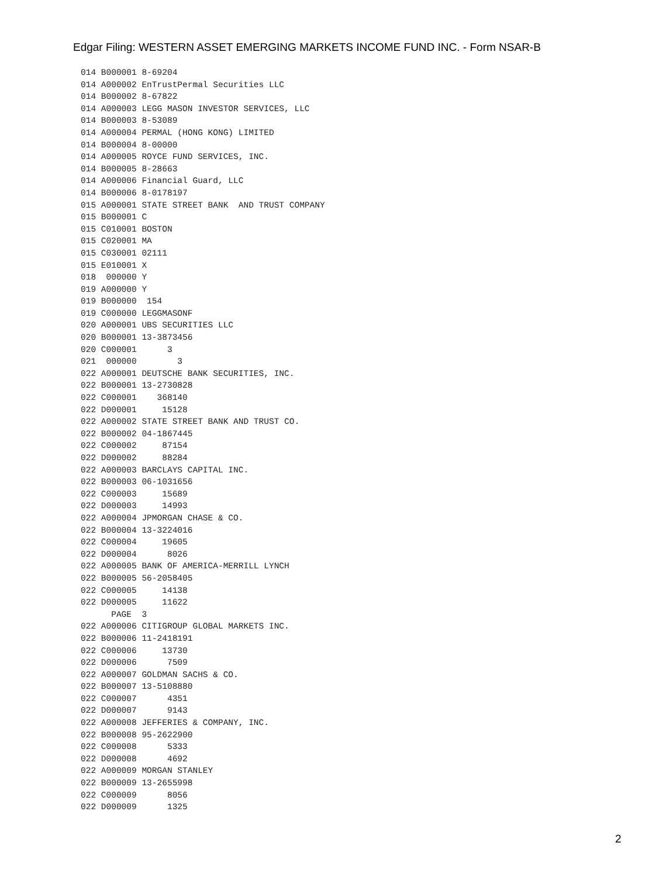Edgar Filing: WESTERN ASSET EMERGING MARKETS INCOME FUND INC. - Form NSAR-B
014 B000001 8-69204
014 A000002 EnTrustPermal Securities LLC
014 B000002 8-67822
014 A000003 LEGG MASON INVESTOR SERVICES, LLC
014 B000003 8-53089
014 A000004 PERMAL (HONG KONG) LIMITED
014 B000004 8-00000
014 A000005 ROYCE FUND SERVICES, INC.
014 B000005 8-28663
014 A000006 Financial Guard, LLC
014 B000006 8-0178197
015 A000001 STATE STREET BANK  AND TRUST COMPANY
015 B000001 C
015 C010001 BOSTON
015 C020001 MA
015 C030001 02111
015 E010001 X
018  000000 Y
019 A000000 Y
019 B000000  154
019 C000000 LEGGMASONF
020 A000001 UBS SECURITIES LLC
020 B000001 13-3873456
020 C000001      3
021  000000        3
022 A000001 DEUTSCHE BANK SECURITIES, INC.
022 B000001 13-2730828
022 C000001    368140
022 D000001     15128
022 A000002 STATE STREET BANK AND TRUST CO.
022 B000002 04-1867445
022 C000002     87154
022 D000002     88284
022 A000003 BARCLAYS CAPITAL INC.
022 B000003 06-1031656
022 C000003     15689
022 D000003     14993
022 A000004 JPMORGAN CHASE & CO.
022 B000004 13-3224016
022 C000004     19605
022 D000004      8026
022 A000005 BANK OF AMERICA-MERRILL LYNCH
022 B000005 56-2058405
022 C000005     14138
022 D000005     11622
      PAGE  3
022 A000006 CITIGROUP GLOBAL MARKETS INC.
022 B000006 11-2418191
022 C000006     13730
022 D000006      7509
022 A000007 GOLDMAN SACHS & CO.
022 B000007 13-5108880
022 C000007      4351
022 D000007      9143
022 A000008 JEFFERIES & COMPANY, INC.
022 B000008 95-2622900
022 C000008      5333
022 D000008      4692
022 A000009 MORGAN STANLEY
022 B000009 13-2655998
022 C000009      8056
022 D000009      1325
2